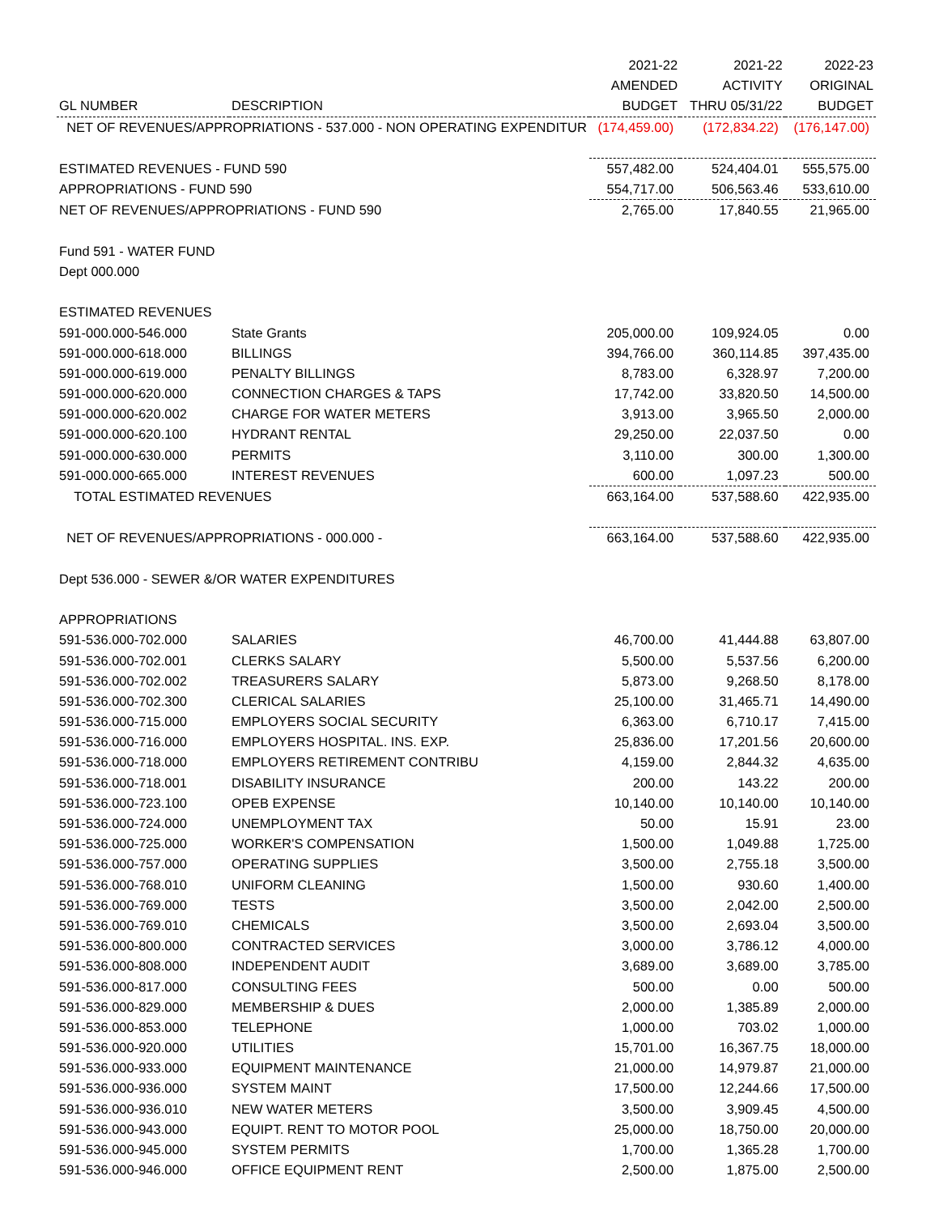| | | 2021-22 | 2021-22 | 2022-23 |
| --- | --- | --- | --- | --- |
| | | AMENDED | ACTIVITY | ORIGINAL |
| GL NUMBER | DESCRIPTION | BUDGET | THRU 05/31/22 | BUDGET |
| NET OF REVENUES/APPROPRIATIONS - 537.000 - NON OPERATING EXPENDITUR | | (174,459.00) | (172,834.22) | (176,147.00) |
| ESTIMATED REVENUES - FUND 590 | | 557,482.00 | 524,404.01 | 555,575.00 |
| APPROPRIATIONS - FUND 590 | | 554,717.00 | 506,563.46 | 533,610.00 |
| NET OF REVENUES/APPROPRIATIONS - FUND 590 | | 2,765.00 | 17,840.55 | 21,965.00 |
| Fund 591 - WATER FUND | | | | |
| Dept 000.000 | | | | |
| ESTIMATED REVENUES | | | | |
| 591-000.000-546.000 | State Grants | 205,000.00 | 109,924.05 | 0.00 |
| 591-000.000-618.000 | BILLINGS | 394,766.00 | 360,114.85 | 397,435.00 |
| 591-000.000-619.000 | PENALTY BILLINGS | 8,783.00 | 6,328.97 | 7,200.00 |
| 591-000.000-620.000 | CONNECTION CHARGES & TAPS | 17,742.00 | 33,820.50 | 14,500.00 |
| 591-000.000-620.002 | CHARGE FOR WATER METERS | 3,913.00 | 3,965.50 | 2,000.00 |
| 591-000.000-620.100 | HYDRANT RENTAL | 29,250.00 | 22,037.50 | 0.00 |
| 591-000.000-630.000 | PERMITS | 3,110.00 | 300.00 | 1,300.00 |
| 591-000.000-665.000 | INTEREST REVENUES | 600.00 | 1,097.23 | 500.00 |
| TOTAL ESTIMATED REVENUES | | 663,164.00 | 537,588.60 | 422,935.00 |
| NET OF REVENUES/APPROPRIATIONS - 000.000 - | | 663,164.00 | 537,588.60 | 422,935.00 |
| Dept 536.000 - SEWER &/OR WATER EXPENDITURES | | | | |
| APPROPRIATIONS | | | | |
| 591-536.000-702.000 | SALARIES | 46,700.00 | 41,444.88 | 63,807.00 |
| 591-536.000-702.001 | CLERKS SALARY | 5,500.00 | 5,537.56 | 6,200.00 |
| 591-536.000-702.002 | TREASURERS SALARY | 5,873.00 | 9,268.50 | 8,178.00 |
| 591-536.000-702.300 | CLERICAL SALARIES | 25,100.00 | 31,465.71 | 14,490.00 |
| 591-536.000-715.000 | EMPLOYERS SOCIAL SECURITY | 6,363.00 | 6,710.17 | 7,415.00 |
| 591-536.000-716.000 | EMPLOYERS HOSPITAL. INS. EXP. | 25,836.00 | 17,201.56 | 20,600.00 |
| 591-536.000-718.000 | EMPLOYERS RETIREMENT CONTRIBU | 4,159.00 | 2,844.32 | 4,635.00 |
| 591-536.000-718.001 | DISABILITY INSURANCE | 200.00 | 143.22 | 200.00 |
| 591-536.000-723.100 | OPEB EXPENSE | 10,140.00 | 10,140.00 | 10,140.00 |
| 591-536.000-724.000 | UNEMPLOYMENT TAX | 50.00 | 15.91 | 23.00 |
| 591-536.000-725.000 | WORKER'S COMPENSATION | 1,500.00 | 1,049.88 | 1,725.00 |
| 591-536.000-757.000 | OPERATING SUPPLIES | 3,500.00 | 2,755.18 | 3,500.00 |
| 591-536.000-768.010 | UNIFORM CLEANING | 1,500.00 | 930.60 | 1,400.00 |
| 591-536.000-769.000 | TESTS | 3,500.00 | 2,042.00 | 2,500.00 |
| 591-536.000-769.010 | CHEMICALS | 3,500.00 | 2,693.04 | 3,500.00 |
| 591-536.000-800.000 | CONTRACTED SERVICES | 3,000.00 | 3,786.12 | 4,000.00 |
| 591-536.000-808.000 | INDEPENDENT AUDIT | 3,689.00 | 3,689.00 | 3,785.00 |
| 591-536.000-817.000 | CONSULTING FEES | 500.00 | 0.00 | 500.00 |
| 591-536.000-829.000 | MEMBERSHIP & DUES | 2,000.00 | 1,385.89 | 2,000.00 |
| 591-536.000-853.000 | TELEPHONE | 1,000.00 | 703.02 | 1,000.00 |
| 591-536.000-920.000 | UTILITIES | 15,701.00 | 16,367.75 | 18,000.00 |
| 591-536.000-933.000 | EQUIPMENT MAINTENANCE | 21,000.00 | 14,979.87 | 21,000.00 |
| 591-536.000-936.000 | SYSTEM MAINT | 17,500.00 | 12,244.66 | 17,500.00 |
| 591-536.000-936.010 | NEW WATER METERS | 3,500.00 | 3,909.45 | 4,500.00 |
| 591-536.000-943.000 | EQUIPT. RENT TO MOTOR POOL | 25,000.00 | 18,750.00 | 20,000.00 |
| 591-536.000-945.000 | SYSTEM PERMITS | 1,700.00 | 1,365.28 | 1,700.00 |
| 591-536.000-946.000 | OFFICE EQUIPMENT RENT | 2,500.00 | 1,875.00 | 2,500.00 |